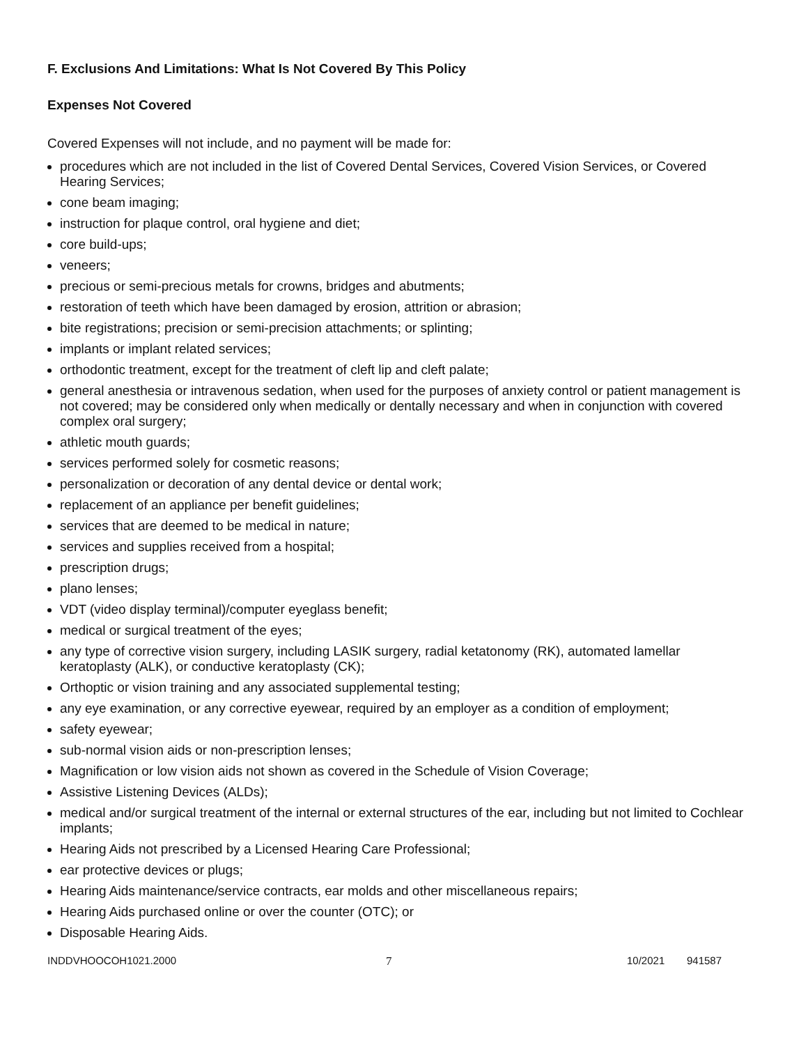F. Exclusions And Limitations: What Is Not Covered By This Policy
Expenses Not Covered
Covered Expenses will not include, and no payment will be made for:
procedures which are not included in the list of Covered Dental Services, Covered Vision Services, or Covered Hearing Services;
cone beam imaging;
instruction for plaque control, oral hygiene and diet;
core build-ups;
veneers;
precious or semi-precious metals for crowns, bridges and abutments;
restoration of teeth which have been damaged by erosion, attrition or abrasion;
bite registrations; precision or semi-precision attachments; or splinting;
implants or implant related services;
orthodontic treatment, except for the treatment of cleft lip and cleft palate;
general anesthesia or intravenous sedation, when used for the purposes of anxiety control or patient management is not covered; may be considered only when medically or dentally necessary and when in conjunction with covered complex oral surgery;
athletic mouth guards;
services performed solely for cosmetic reasons;
personalization or decoration of any dental device or dental work;
replacement of an appliance per benefit guidelines;
services that are deemed to be medical in nature;
services and supplies received from a hospital;
prescription drugs;
plano lenses;
VDT (video display terminal)/computer eyeglass benefit;
medical or surgical treatment of the eyes;
any type of corrective vision surgery, including LASIK surgery, radial ketatonomy (RK), automated lamellar keratoplasty (ALK), or conductive keratoplasty (CK);
Orthoptic or vision training and any associated supplemental testing;
any eye examination, or any corrective eyewear, required by an employer as a condition of employment;
safety eyewear;
sub-normal vision aids or non-prescription lenses;
Magnification or low vision aids not shown as covered in the Schedule of Vision Coverage;
Assistive Listening Devices (ALDs);
medical and/or surgical treatment of the internal or external structures of the ear, including but not limited to Cochlear implants;
Hearing Aids not prescribed by a Licensed Hearing Care Professional;
ear protective devices or plugs;
Hearing Aids maintenance/service contracts, ear molds and other miscellaneous repairs;
Hearing Aids purchased online or over the counter (OTC); or
Disposable Hearing Aids.
INDDVHOOCOH1021.2000 7 10/2021 941587